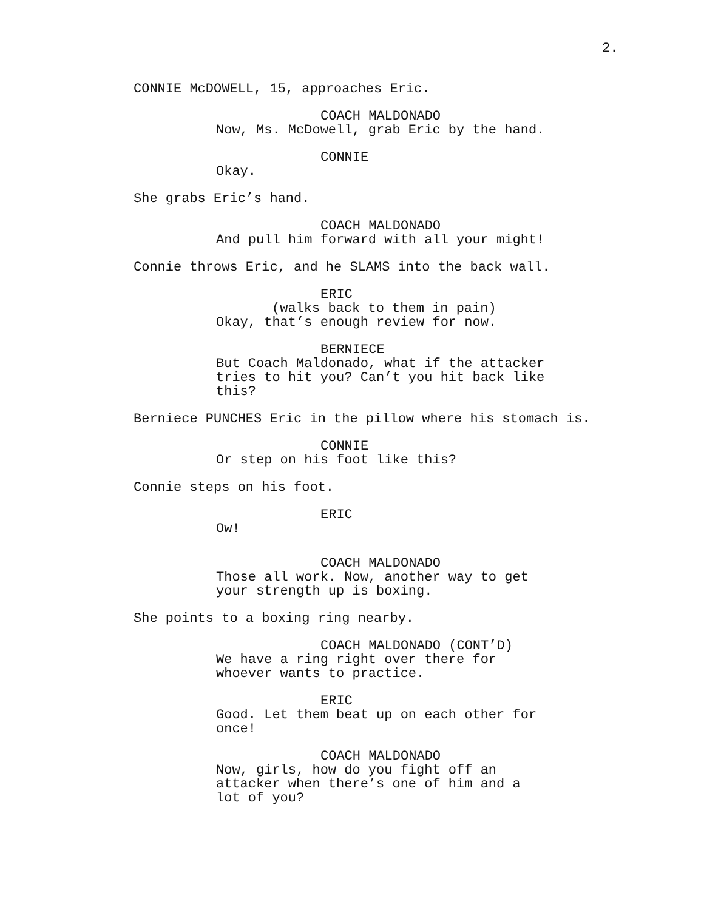2.
CONNIE McDOWELL, 15, approaches Eric.
COACH MALDONADO
Now, Ms. McDowell, grab Eric by the hand.
CONNIE
Okay.
She grabs Eric’s hand.
COACH MALDONADO
And pull him forward with all your might!
Connie throws Eric, and he SLAMS into the back wall.
ERIC
(walks back to them in pain)
Okay, that’s enough review for now.
BERNIECE
But Coach Maldonado, what if the attacker tries to hit you? Can’t you hit back like this?
Berniece PUNCHES Eric in the pillow where his stomach is.
CONNIE
Or step on his foot like this?
Connie steps on his foot.
ERIC
Ow!
COACH MALDONADO
Those all work. Now, another way to get your strength up is boxing.
She points to a boxing ring nearby.
COACH MALDONADO (CONT’D)
We have a ring right over there for whoever wants to practice.
ERIC
Good. Let them beat up on each other for once!
COACH MALDONADO
Now, girls, how do you fight off an attacker when there’s one of him and a lot of you?